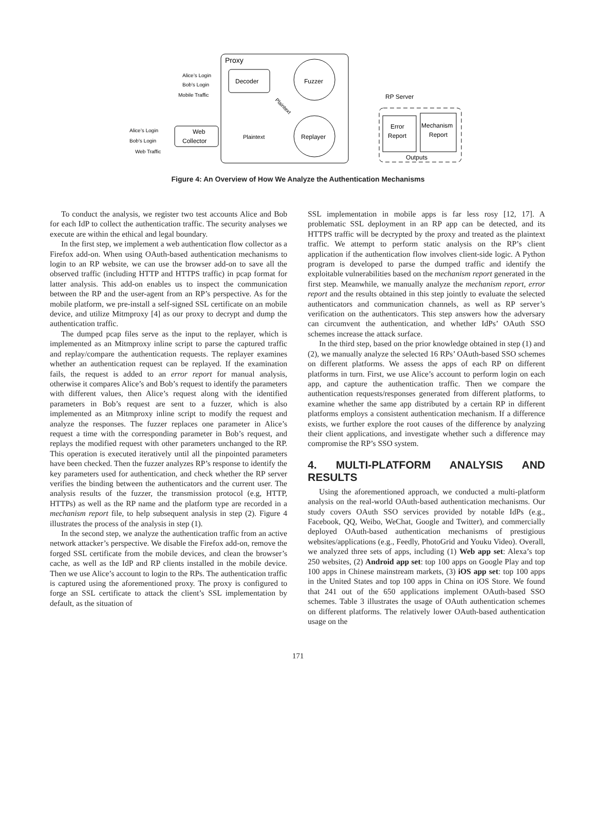Proxy
Decoder
Fuzzer
Replayer
Web
Collector
Alice’s Login
Bob’s Login
Mobile Traffic
Alice’s Login
Bob’s Login
Web Traffic
Plaintext
Plaintext
RP Server
Error
Report
Mechanism
Report
Outputs
Figure 4: An Overview of How We Analyze the Authentication Mechanisms
To conduct the analysis, we register two test accounts Alice and Bob for each IdP to collect the authentication traffic. The security analyses we execute are within the ethical and legal boundary.
In the first step, we implement a web authentication flow collector as a Firefox add-on. When using OAuth-based authentication mechanisms to login to an RP website, we can use the browser add-on to save all the observed traffic (including HTTP and HTTPS traffic) in pcap format for latter analysis. This add-on enables us to inspect the communication between the RP and the user-agent from an RP’s perspective. As for the mobile platform, we pre-install a self-signed SSL certificate on an mobile device, and utilize Mitmproxy [4] as our proxy to decrypt and dump the authentication traffic.
The dumped pcap files serve as the input to the replayer, which is implemented as an Mitmproxy inline script to parse the captured traffic and replay/compare the authentication requests. The replayer examines whether an authentication request can be replayed. If the examination fails, the request is added to an error report for manual analysis, otherwise it compares Alice’s and Bob’s request to identify the parameters with different values, then Alice’s request along with the identified parameters in Bob’s request are sent to a fuzzer, which is also implemented as an Mitmproxy inline script to modify the request and analyze the responses. The fuzzer replaces one parameter in Alice’s request a time with the corresponding parameter in Bob’s request, and replays the modified request with other parameters unchanged to the RP. This operation is executed iteratively until all the pinpointed parameters have been checked. Then the fuzzer analyzes RP’s response to identify the key parameters used for authentication, and check whether the RP server verifies the binding between the authenticators and the current user. The analysis results of the fuzzer, the transmission protocol (e.g, HTTP, HTTPs) as well as the RP name and the platform type are recorded in a mechanism report file, to help subsequent analysis in step (2). Figure 4 illustrates the process of the analysis in step (1).
In the second step, we analyze the authentication traffic from an active network attacker’s perspective. We disable the Firefox add-on, remove the forged SSL certificate from the mobile devices, and clean the browser’s cache, as well as the IdP and RP clients installed in the mobile device. Then we use Alice’s account to login to the RPs. The authentication traffic is captured using the aforementioned proxy. The proxy is configured to forge an SSL certificate to attack the client’s SSL implementation by default, as the situation of
SSL implementation in mobile apps is far less rosy [12, 17]. A problematic SSL deployment in an RP app can be detected, and its HTTPS traffic will be decrypted by the proxy and treated as the plaintext traffic. We attempt to perform static analysis on the RP’s client application if the authentication flow involves client-side logic. A Python program is developed to parse the dumped traffic and identify the exploitable vulnerabilities based on the mechanism report generated in the first step. Meanwhile, we manually analyze the mechanism report, error report and the results obtained in this step jointly to evaluate the selected authenticators and communication channels, as well as RP server’s verification on the authenticators. This step answers how the adversary can circumvent the authentication, and whether IdPs’ OAuth SSO schemes increase the attack surface.
In the third step, based on the prior knowledge obtained in step (1) and (2), we manually analyze the selected 16 RPs’ OAuth-based SSO schemes on different platforms. We assess the apps of each RP on different platforms in turn. First, we use Alice’s account to perform login on each app, and capture the authentication traffic. Then we compare the authentication requests/responses generated from different platforms, to examine whether the same app distributed by a certain RP in different platforms employs a consistent authentication mechanism. If a difference exists, we further explore the root causes of the difference by analyzing their client applications, and investigate whether such a difference may compromise the RP’s SSO system.
4. MULTI-PLATFORM ANALYSIS AND RESULTS
Using the aforementioned approach, we conducted a multi-platform analysis on the real-world OAuth-based authentication mechanisms. Our study covers OAuth SSO services provided by notable IdPs (e.g., Facebook, QQ, Weibo, WeChat, Google and Twitter), and commercially deployed OAuth-based authentication mechanisms of prestigious websites/applications (e.g., Feedly, PhotoGrid and Youku Video). Overall, we analyzed three sets of apps, including (1) Web app set: Alexa’s top 250 websites, (2) Android app set: top 100 apps on Google Play and top 100 apps in Chinese mainstream markets, (3) iOS app set: top 100 apps in the United States and top 100 apps in China on iOS Store. We found that 241 out of the 650 applications implement OAuth-based SSO schemes. Table 3 illustrates the usage of OAuth authentication schemes on different platforms. The relatively lower OAuth-based authentication usage on the
171